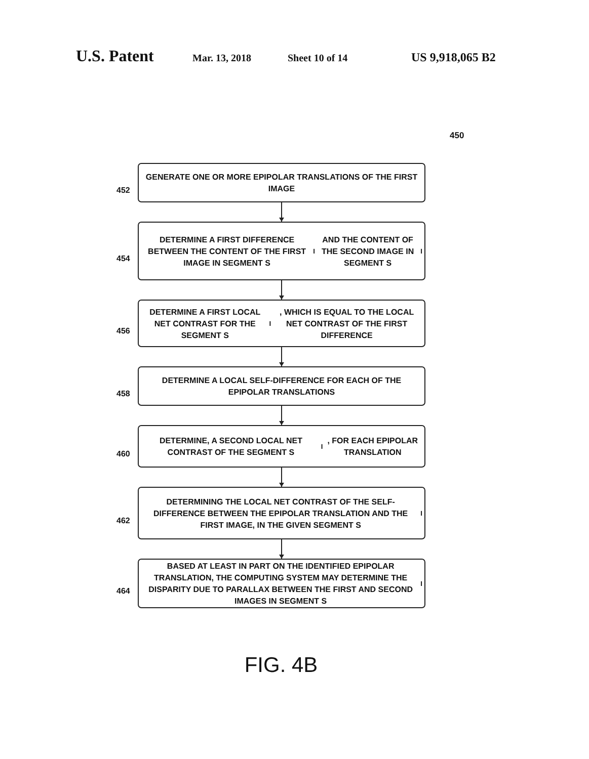U.S. Patent Mar. 13, 2018 Sheet 10 of 14 US 9,918,065 B2
450
452
GENERATE ONE OR MORE EPIPOLAR TRANSLATIONS OF THE FIRST IMAGE
454
DETERMINE A FIRST DIFFERENCE BETWEEN THE CONTENT OF THE FIRST IMAGE IN SEGMENT S<sub>I</sub> AND THE CONTENT OF THE SECOND IMAGE IN SEGMENT S<sub>I</sub>
456
DETERMINE A FIRST LOCAL NET CONTRAST FOR THE SEGMENT S<sub>I</sub>, WHICH IS EQUAL TO THE LOCAL NET CONTRAST OF THE FIRST DIFFERENCE
458
DETERMINE A LOCAL SELF-DIFFERENCE FOR EACH OF THE EPIPOLAR TRANSLATIONS
460
DETERMINE, A SECOND LOCAL NET CONTRAST OF THE SEGMENT S<sub>I</sub>, FOR EACH EPIPOLAR TRANSLATION
462
DETERMINING THE LOCAL NET CONTRAST OF THE SELF-DIFFERENCE BETWEEN THE EPIPOLAR TRANSLATION AND THE FIRST IMAGE, IN THE GIVEN SEGMENT S<sub>I</sub>
464
BASED AT LEAST IN PART ON THE IDENTIFIED EPIPOLAR TRANSLATION, THE COMPUTING SYSTEM MAY DETERMINE THE DISPARITY DUE TO PARALLAX BETWEEN THE FIRST AND SECOND IMAGES IN SEGMENT S<sub>I</sub>
FIG. 4B